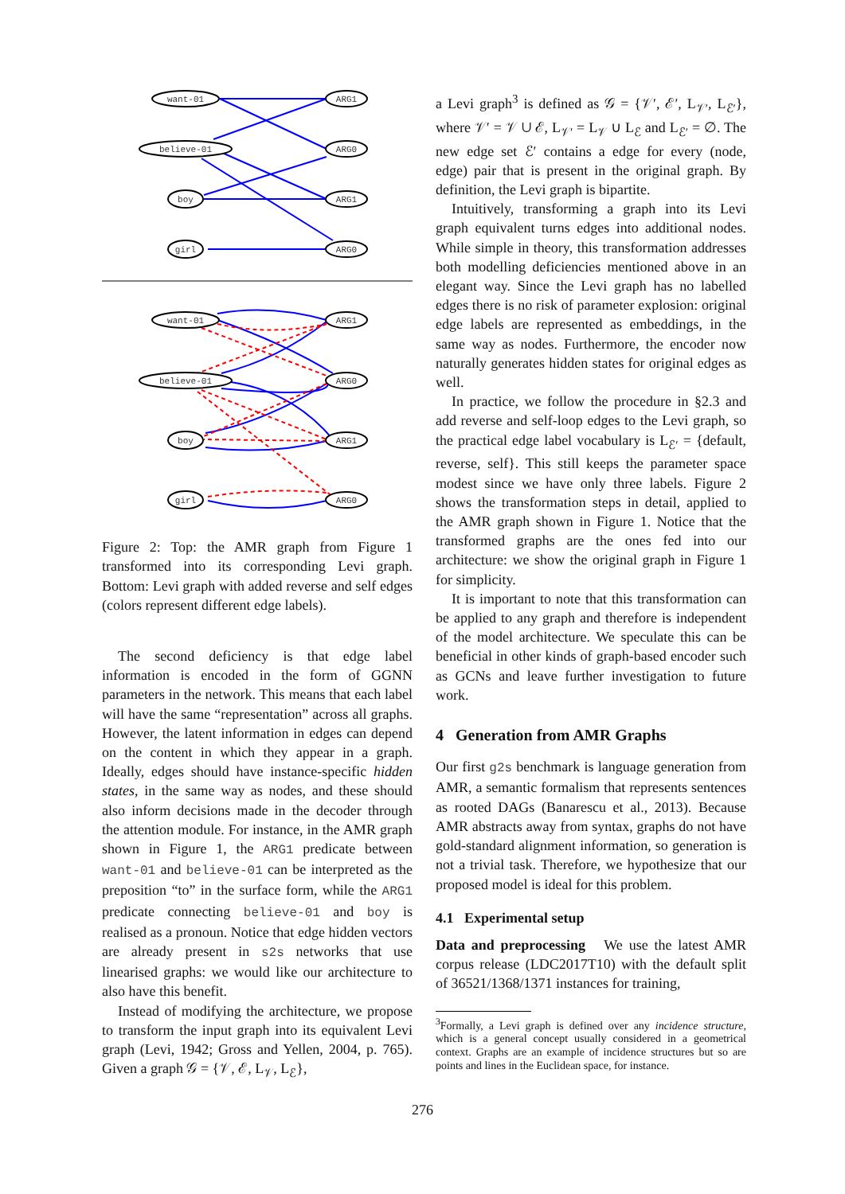want-01
ARG1
believe-01
ARG0
boy
ARG1
girl
ARG0
want-01
ARG1
believe-01
ARG0
boy
ARG1
girl
ARG0
Figure 2: Top: the AMR graph from Figure 1 transformed into its corresponding Levi graph. Bottom: Levi graph with added reverse and self edges (colors represent different edge labels).
The second deficiency is that edge label information is encoded in the form of GGNN parameters in the network. This means that each label will have the same “representation” across all graphs. However, the latent information in edges can depend on the content in which they appear in a graph. Ideally, edges should have instance-specific hidden states, in the same way as nodes, and these should also inform decisions made in the decoder through the attention module. For instance, in the AMR graph shown in Figure 1, the ARG1 predicate between want-01 and believe-01 can be interpreted as the preposition “to” in the surface form, while the ARG1 predicate connecting believe-01 and boy is realised as a pronoun. Notice that edge hidden vectors are already present in s2s networks that use linearised graphs: we would like our architecture to also have this benefit.
Instead of modifying the architecture, we propose to transform the input graph into its equivalent Levi graph (Levi, 1942; Gross and Yellen, 2004, p. 765). Given a graph 𝒢 = {𝒱, ℰ, L<sub>𝒱</sub>, L<sub>ℰ</sub>},
a Levi graph<sup>3</sup> is defined as 𝒢 = {𝒱′, ℰ′, L<sub>𝒱′</sub>, L<sub>ℰ′</sub>}, where 𝒱′ = 𝒱 ∪ ℰ, L<sub>𝒱′</sub> = L<sub>𝒱</sub> ∪ L<sub>ℰ</sub> and L<sub>ℰ′</sub> = ∅. The new edge set ℰ′ contains a edge for every (node, edge) pair that is present in the original graph. By definition, the Levi graph is bipartite.
Intuitively, transforming a graph into its Levi graph equivalent turns edges into additional nodes. While simple in theory, this transformation addresses both modelling deficiencies mentioned above in an elegant way. Since the Levi graph has no labelled edges there is no risk of parameter explosion: original edge labels are represented as embeddings, in the same way as nodes. Furthermore, the encoder now naturally generates hidden states for original edges as well.
In practice, we follow the procedure in §2.3 and add reverse and self-loop edges to the Levi graph, so the practical edge label vocabulary is L<sub>ℰ′</sub> = {default, reverse, self}. This still keeps the parameter space modest since we have only three labels. Figure 2 shows the transformation steps in detail, applied to the AMR graph shown in Figure 1. Notice that the transformed graphs are the ones fed into our architecture: we show the original graph in Figure 1 for simplicity.
It is important to note that this transformation can be applied to any graph and therefore is independent of the model architecture. We speculate this can be beneficial in other kinds of graph-based encoder such as GCNs and leave further investigation to future work.
4 Generation from AMR Graphs
Our first g2s benchmark is language generation from AMR, a semantic formalism that represents sentences as rooted DAGs (Banarescu et al., 2013). Because AMR abstracts away from syntax, graphs do not have gold-standard alignment information, so generation is not a trivial task. Therefore, we hypothesize that our proposed model is ideal for this problem.
4.1 Experimental setup
Data and preprocessing We use the latest AMR corpus release (LDC2017T10) with the default split of 36521/1368/1371 instances for training,
<sup>3</sup> Formally, a Levi graph is defined over any incidence structure, which is a general concept usually considered in a geometrical context. Graphs are an example of incidence structures but so are points and lines in the Euclidean space, for instance.
276